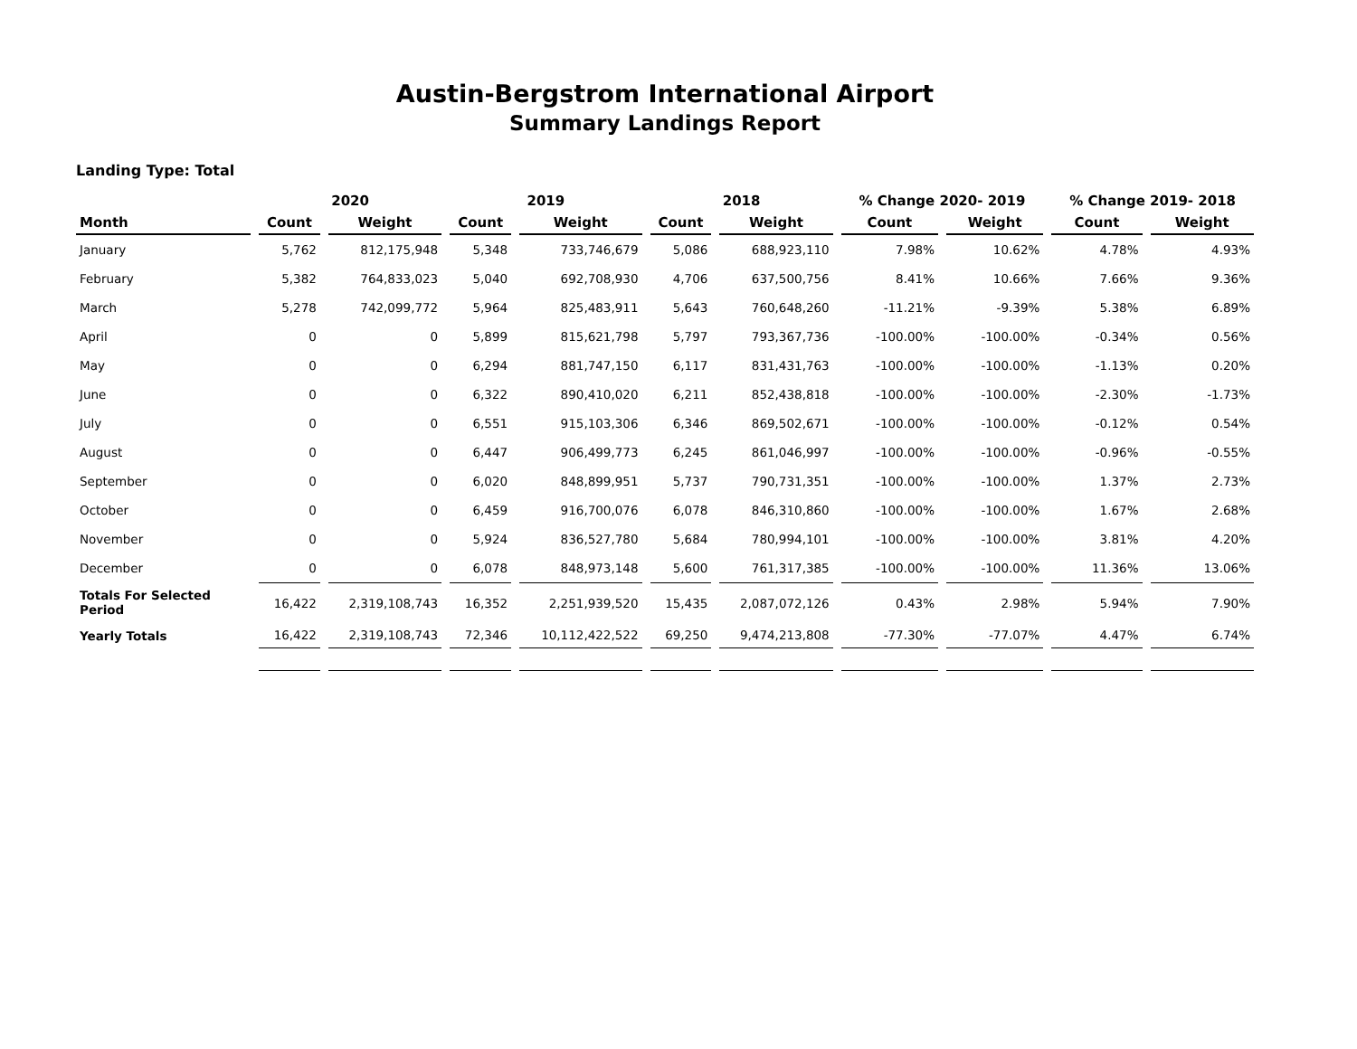Austin-Bergstrom International Airport
Summary Landings Report
Landing Type: Total
| | 2020 | | 2019 | | 2018 | | % Change 2020- 2019 | | % Change 2019- 2018 | |
| --- | --- | --- | --- | --- | --- | --- | --- | --- | --- | --- |
| Month | Count | Weight | Count | Weight | Count | Weight | Count | Weight | Count | Weight |
| January | 5,762 | 812,175,948 | 5,348 | 733,746,679 | 5,086 | 688,923,110 | 7.98% | 10.62% | 4.78% | 4.93% |
| February | 5,382 | 764,833,023 | 5,040 | 692,708,930 | 4,706 | 637,500,756 | 8.41% | 10.66% | 7.66% | 9.36% |
| March | 5,278 | 742,099,772 | 5,964 | 825,483,911 | 5,643 | 760,648,260 | -11.21% | -9.39% | 5.38% | 6.89% |
| April | 0 | 0 | 5,899 | 815,621,798 | 5,797 | 793,367,736 | -100.00% | -100.00% | -0.34% | 0.56% |
| May | 0 | 0 | 6,294 | 881,747,150 | 6,117 | 831,431,763 | -100.00% | -100.00% | -1.13% | 0.20% |
| June | 0 | 0 | 6,322 | 890,410,020 | 6,211 | 852,438,818 | -100.00% | -100.00% | -2.30% | -1.73% |
| July | 0 | 0 | 6,551 | 915,103,306 | 6,346 | 869,502,671 | -100.00% | -100.00% | -0.12% | 0.54% |
| August | 0 | 0 | 6,447 | 906,499,773 | 6,245 | 861,046,997 | -100.00% | -100.00% | -0.96% | -0.55% |
| September | 0 | 0 | 6,020 | 848,899,951 | 5,737 | 790,731,351 | -100.00% | -100.00% | 1.37% | 2.73% |
| October | 0 | 0 | 6,459 | 916,700,076 | 6,078 | 846,310,860 | -100.00% | -100.00% | 1.67% | 2.68% |
| November | 0 | 0 | 5,924 | 836,527,780 | 5,684 | 780,994,101 | -100.00% | -100.00% | 3.81% | 4.20% |
| December | 0 | 0 | 6,078 | 848,973,148 | 5,600 | 761,317,385 | -100.00% | -100.00% | 11.36% | 13.06% |
| Totals For Selected Period | 16,422 | 2,319,108,743 | 16,352 | 2,251,939,520 | 15,435 | 2,087,072,126 | 0.43% | 2.98% | 5.94% | 7.90% |
| Yearly Totals | 16,422 | 2,319,108,743 | 72,346 | 10,112,422,522 | 69,250 | 9,474,213,808 | -77.30% | -77.07% | 4.47% | 6.74% |